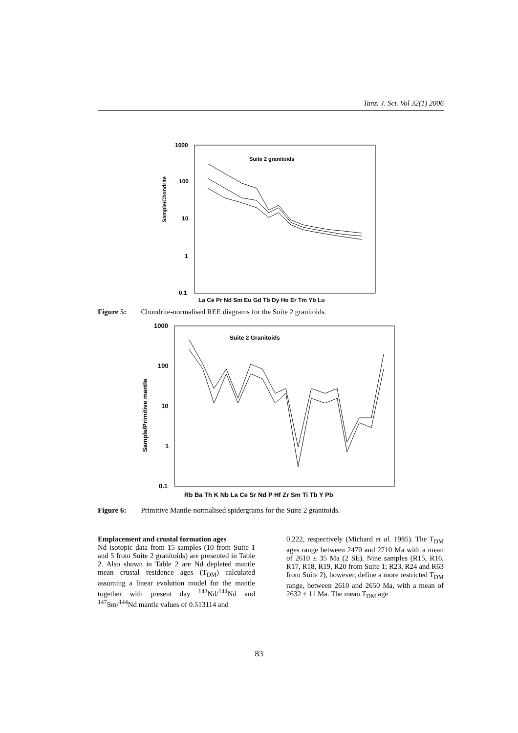Tanz. J. Sci. Vol 32(1) 2006
1000
100
10
1
0.1
Sample/Chondrite
Suite 2 granitoids
La Ce Pr Nd Sm Eu Gd Tb Dy Ho Er Tm Yb Lu
Figure 5: Chondrite-normalised REE diagrams for the Suite 2 granitoids.
1000
100
10
1
0.1
Sample/Primitive mantle
Suite 2 Granitoids
Rb Ba Th K Nb La Ce Sr Nd P Hf Zr Sm Ti Tb Y Pb
Figure 6: Primitive Mantle-normalised spidergrams for the Suite 2 granitoids.
Emplacement and crustal formation ages
Nd isotopic data from 15 samples (10 from Suite 1 and 5 from Suite 2 granitoids) are presented in Table 2. Also shown in Table 2 are Nd depleted mantle mean crustal residence ages (T<sub>DM</sub>) calculated assuming a linear evolution model for the mantle together with present day <sup>143</sup>Nd/<sup>144</sup>Nd and <sup>147</sup>Sm/<sup>144</sup>Nd mantle values of 0.513114 and
0.222, respectively (Michard et al. 1985). The T<sub>DM</sub> ages range between 2470 and 2710 Ma with a mean of 2610 ± 35 Ma (2 SE). Nine samples (R15, R16, R17, R18, R19, R20 from Suite 1; R23, R24 and R63 from Suite 2), however, define a more restricted T<sub>DM</sub> range, between 2610 and 2650 Ma, with a mean of 2632 ± 11 Ma. The mean T<sub>DM</sub> age
83